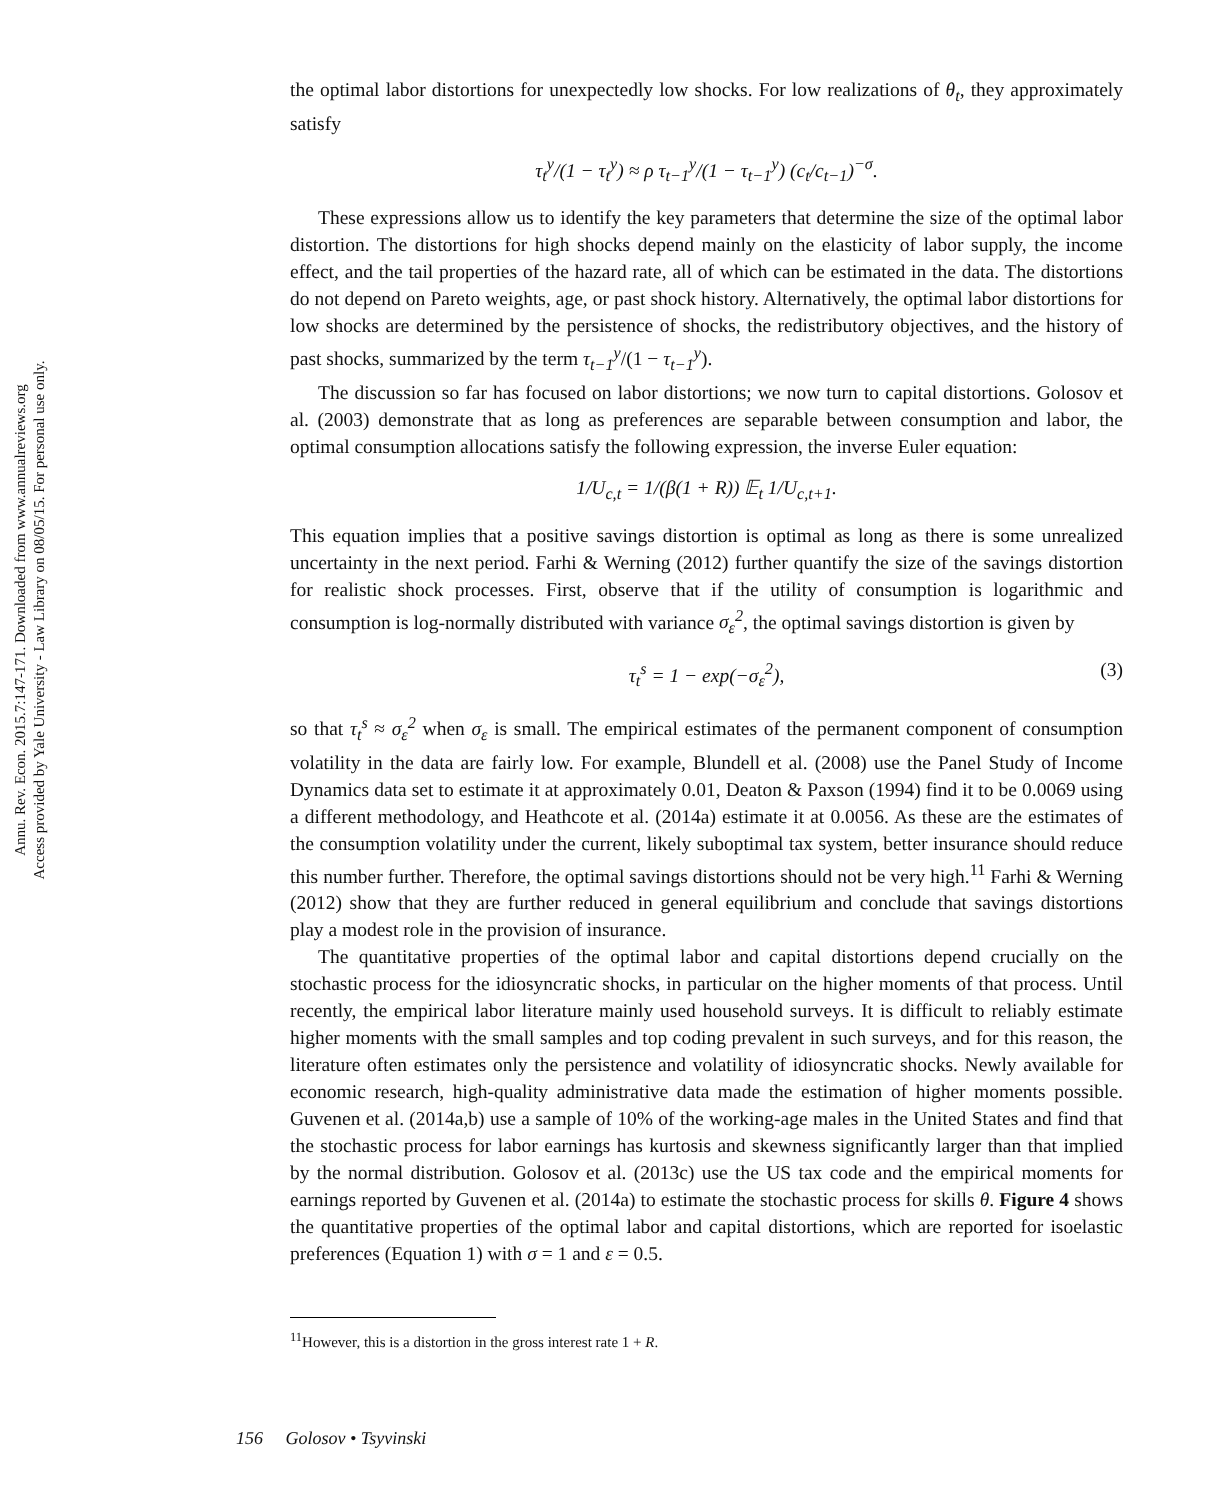Annu. Rev. Econ. 2015.7:147-171. Downloaded from www.annualreviews.org
Access provided by Yale University - Law Library on 08/05/15. For personal use only.
the optimal labor distortions for unexpectedly low shocks. For low realizations of θ<sub>t</sub>, they approximately satisfy
τ<sub>t</sub><sup>y</sup>/(1 − τ<sub>t</sub><sup>y</sup>) ≈ ρ τ<sub>t−1</sub><sup>y</sup>/(1 − τ<sub>t−1</sub><sup>y</sup>) (c<sub>t</sub>/c<sub>t−1</sub>)<sup>−σ</sup>.
These expressions allow us to identify the key parameters that determine the size of the optimal labor distortion. The distortions for high shocks depend mainly on the elasticity of labor supply, the income effect, and the tail properties of the hazard rate, all of which can be estimated in the data. The distortions do not depend on Pareto weights, age, or past shock history. Alternatively, the optimal labor distortions for low shocks are determined by the persistence of shocks, the redistributory objectives, and the history of past shocks, summarized by the term τ<sub>t−1</sub><sup>y</sup>/(1 − τ<sub>t−1</sub><sup>y</sup>).
The discussion so far has focused on labor distortions; we now turn to capital distortions. Golosov et al. (2003) demonstrate that as long as preferences are separable between consumption and labor, the optimal consumption allocations satisfy the following expression, the inverse Euler equation:
1/U<sub>c,t</sub> = 1/(β(1 + R)) 𝔼<sub>t</sub> 1/U<sub>c,t+1</sub>.
This equation implies that a positive savings distortion is optimal as long as there is some unrealized uncertainty in the next period. Farhi & Werning (2012) further quantify the size of the savings distortion for realistic shock processes. First, observe that if the utility of consumption is logarithmic and consumption is log-normally distributed with variance σ<sub>ε</sub><sup>2</sup>, the optimal savings distortion is given by
τ<sub>t</sub><sup>s</sup> = 1 − exp(−σ<sub>ε</sub><sup>2</sup>), (3)
so that τ<sub>t</sub><sup>s</sup> ≈ σ<sub>ε</sub><sup>2</sup> when σ<sub>ε</sub> is small. The empirical estimates of the permanent component of consumption volatility in the data are fairly low. For example, Blundell et al. (2008) use the Panel Study of Income Dynamics data set to estimate it at approximately 0.01, Deaton & Paxson (1994) find it to be 0.0069 using a different methodology, and Heathcote et al. (2014a) estimate it at 0.0056. As these are the estimates of the consumption volatility under the current, likely suboptimal tax system, better insurance should reduce this number further. Therefore, the optimal savings distortions should not be very high.<sup>11</sup> Farhi & Werning (2012) show that they are further reduced in general equilibrium and conclude that savings distortions play a modest role in the provision of insurance.
The quantitative properties of the optimal labor and capital distortions depend crucially on the stochastic process for the idiosyncratic shocks, in particular on the higher moments of that process. Until recently, the empirical labor literature mainly used household surveys. It is difficult to reliably estimate higher moments with the small samples and top coding prevalent in such surveys, and for this reason, the literature often estimates only the persistence and volatility of idiosyncratic shocks. Newly available for economic research, high-quality administrative data made the estimation of higher moments possible. Guvenen et al. (2014a,b) use a sample of 10% of the working-age males in the United States and find that the stochastic process for labor earnings has kurtosis and skewness significantly larger than that implied by the normal distribution. Golosov et al. (2013c) use the US tax code and the empirical moments for earnings reported by Guvenen et al. (2014a) to estimate the stochastic process for skills θ. Figure 4 shows the quantitative properties of the optimal labor and capital distortions, which are reported for isoelastic preferences (Equation 1) with σ = 1 and ε = 0.5.
<sup>11</sup> However, this is a distortion in the gross interest rate 1 + R.
156 Golosov • Tsyvinski